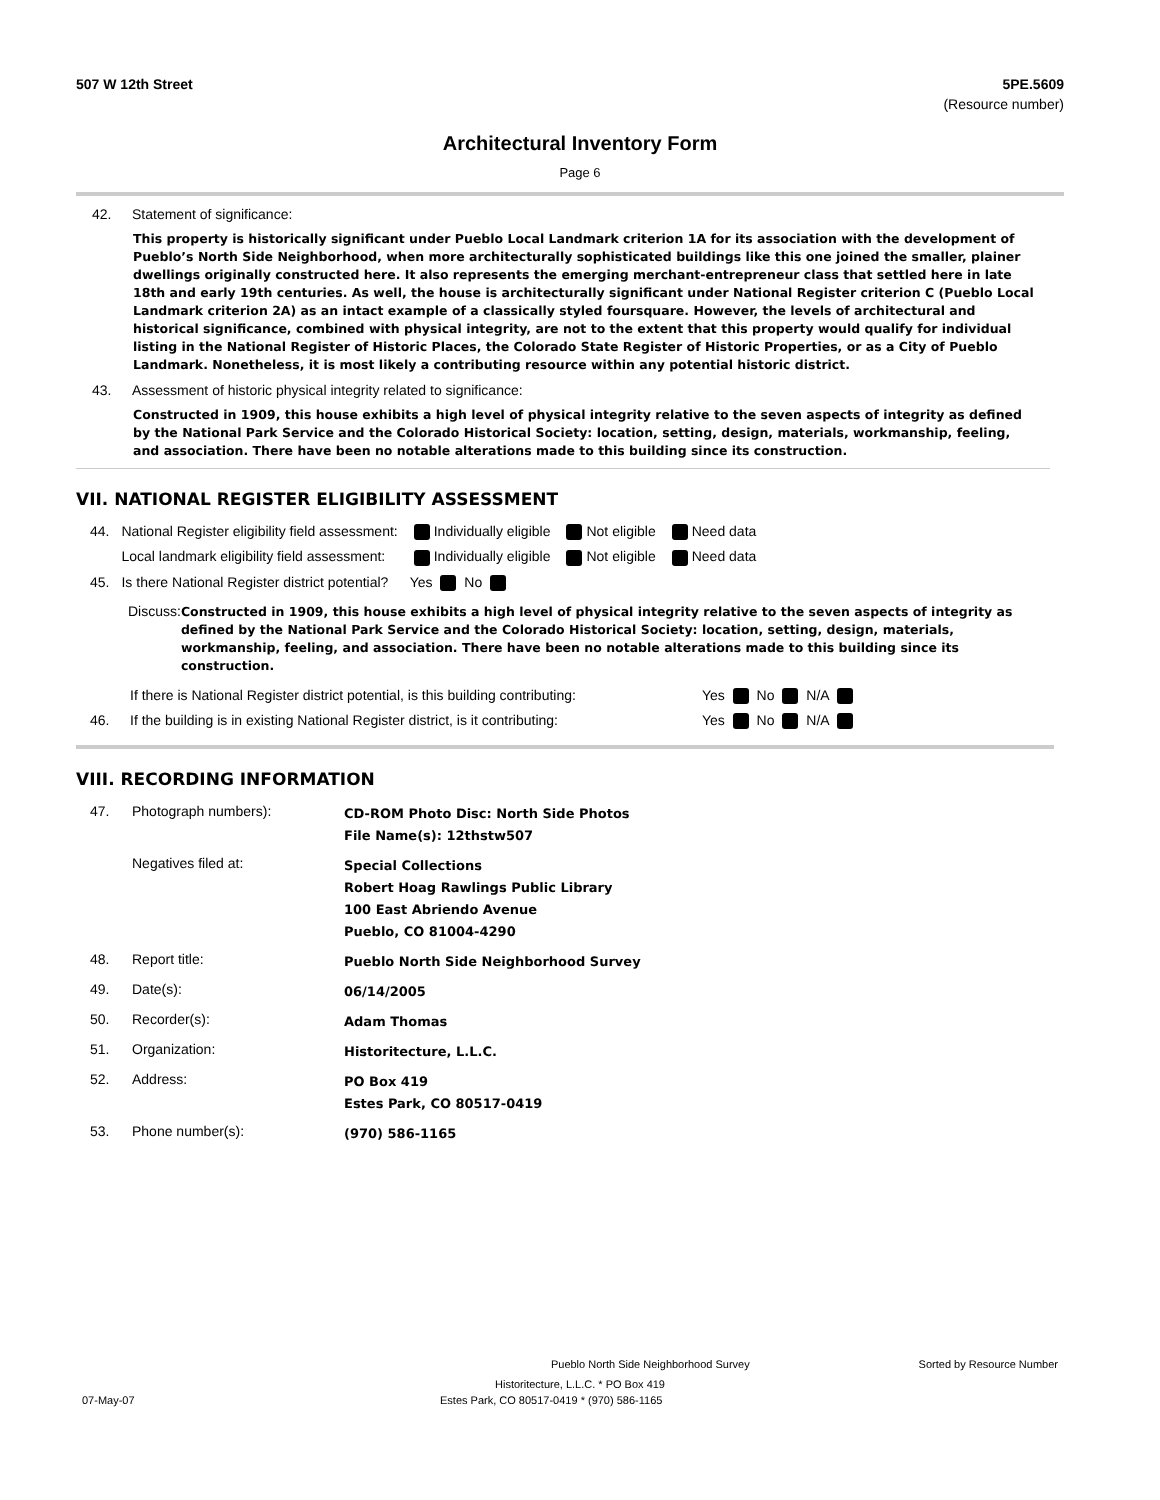507 W 12th Street 5PE.5609
(Resource number)
Architectural Inventory Form
Page 6
42. Statement of significance:
This property is historically significant under Pueblo Local Landmark criterion 1A for its association with the development of Pueblo’s North Side Neighborhood, when more architecturally sophisticated buildings like this one joined the smaller, plainer dwellings originally constructed here. It also represents the emerging merchant-entrepreneur class that settled here in late 18th and early 19th centuries. As well, the house is architecturally significant under National Register criterion C (Pueblo Local Landmark criterion 2A) as an intact example of a classically styled foursquare. However, the levels of architectural and historical significance, combined with physical integrity, are not to the extent that this property would qualify for individual listing in the National Register of Historic Places, the Colorado State Register of Historic Properties, or as a City of Pueblo Landmark. Nonetheless, it is most likely a contributing resource within any potential historic district.
43. Assessment of historic physical integrity related to significance:
Constructed in 1909, this house exhibits a high level of physical integrity relative to the seven aspects of integrity as defined by the National Park Service and the Colorado Historical Society: location, setting, design, materials, workmanship, feeling, and association. There have been no notable alterations made to this building since its construction.
VII. NATIONAL REGISTER ELIGIBILITY ASSESSMENT
| 44. | National Register eligibility field assessment: | Individually eligible | Not eligible | Need data |
| | Local landmark eligibility field assessment: | Individually eligible | Not eligible | Need data |
| 45. | Is there National Register district potential? | Yes No | | |
Discuss:
Constructed in 1909, this house exhibits a high level of physical integrity relative to the seven aspects of integrity as defined by the National Park Service and the Colorado Historical Society: location, setting, design, materials, workmanship, feeling, and association. There have been no notable alterations made to this building since its construction.
| | If there is National Register district potential, is this building contributing: | Yes No N/A |
| 46. | If the building is in existing National Register district, is it contributing: | Yes No N/A |
VIII. RECORDING INFORMATION
| 47. | Photograph numbers): | CD-ROM Photo Disc: North Side Photos File Name(s): 12thstw507 |
| | Negatives filed at: | Special Collections Robert Hoag Rawlings Public Library 100 East Abriendo Avenue Pueblo, CO 81004-4290 |
| 48. | Report title: | Pueblo North Side Neighborhood Survey |
| 49. | Date(s): | 06/14/2005 |
| 50. | Recorder(s): | Adam Thomas |
| 51. | Organization: | Historitecture, L.L.C. |
| 52. | Address: | PO Box 419 Estes Park, CO 80517-0419 |
| 53. | Phone number(s): | (970) 586-1165 |
Pueblo North Side Neighborhood Survey Sorted by Resource Number
Historitecture, L.L.C. * PO Box 419
07-May-07 Estes Park, CO 80517-0419 * (970) 586-1165